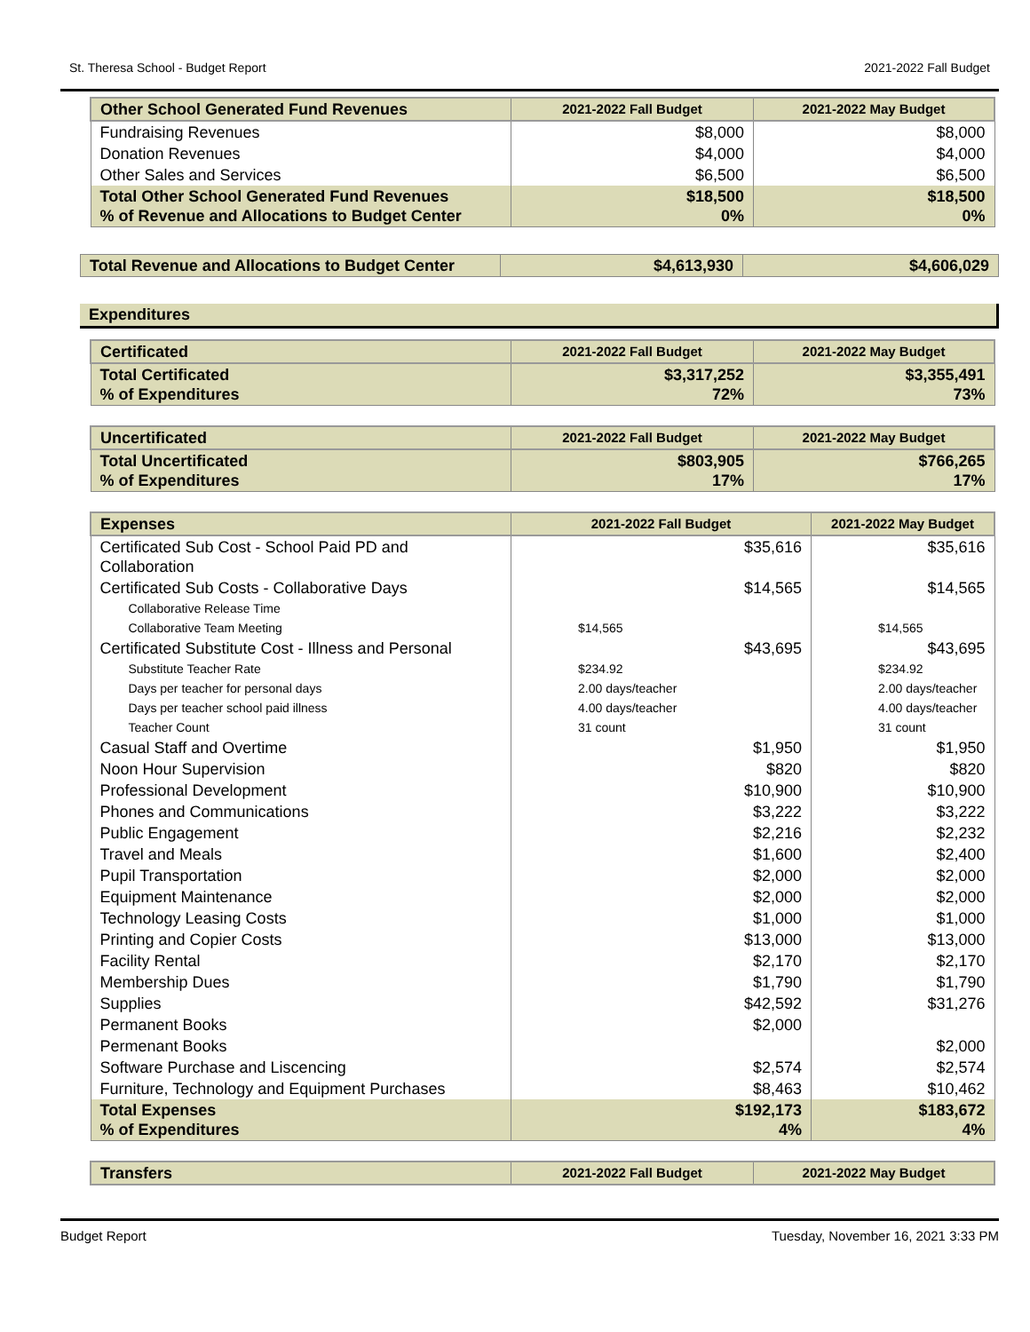St. Theresa School - Budget Report 2021-2022 Fall Budget
| Other School Generated Fund Revenues | 2021-2022 Fall Budget | 2021-2022 May Budget |
| --- | --- | --- |
| Fundraising Revenues | $8,000 | $8,000 |
| Donation Revenues | $4,000 | $4,000 |
| Other Sales and Services | $6,500 | $6,500 |
| Total Other School Generated Fund Revenues % of Revenue and Allocations to Budget Center | $18,500 0% | $18,500 0% |
| Total Revenue and Allocations to Budget Center | $4,613,930 | $4,606,029 |
Expenditures
| Certificated | 2021-2022 Fall Budget | 2021-2022 May Budget |
| --- | --- | --- |
| Total Certificated % of Expenditures | $3,317,252 72% | $3,355,491 73% |
| Uncertificated | 2021-2022 Fall Budget | 2021-2022 May Budget |
| --- | --- | --- |
| Total Uncertificated % of Expenditures | $803,905 17% | $766,265 17% |
| Expenses | 2021-2022 Fall Budget | 2021-2022 May Budget |
| --- | --- | --- |
| Certificated Sub Cost - School Paid PD and Collaboration | $35,616 | $35,616 |
| Certificated Sub Costs - Collaborative Days | $14,565 | $14,565 |
| Collaborative Release Time | | |
| Collaborative Team Meeting | $14,565 | $14,565 |
| Certificated Substitute Cost - Illness and Personal | $43,695 | $43,695 |
| Substitute Teacher Rate | $234.92 | $234.92 |
| Days per teacher for personal days | 2.00 days/teacher | 2.00 days/teacher |
| Days per teacher school paid illness | 4.00 days/teacher | 4.00 days/teacher |
| Teacher Count | 31 count | 31 count |
| Casual Staff and Overtime | $1,950 | $1,950 |
| Noon Hour Supervision | $820 | $820 |
| Professional Development | $10,900 | $10,900 |
| Phones and Communications | $3,222 | $3,222 |
| Public Engagement | $2,216 | $2,232 |
| Travel and Meals | $1,600 | $2,400 |
| Pupil Transportation | $2,000 | $2,000 |
| Equipment Maintenance | $2,000 | $2,000 |
| Technology Leasing Costs | $1,000 | $1,000 |
| Printing and Copier Costs | $13,000 | $13,000 |
| Facility Rental | $2,170 | $2,170 |
| Membership Dues | $1,790 | $1,790 |
| Supplies | $42,592 | $31,276 |
| Permanent Books | $2,000 | |
| Permenant Books | | $2,000 |
| Software Purchase and Liscencing | $2,574 | $2,574 |
| Furniture, Technology and Equipment Purchases | $8,463 | $10,462 |
| Total Expenses % of Expenditures | $192,173 4% | $183,672 4% |
| Transfers | 2021-2022 Fall Budget | 2021-2022 May Budget |
| --- | --- | --- |
Budget Report Tuesday, November 16, 2021 3:33 PM